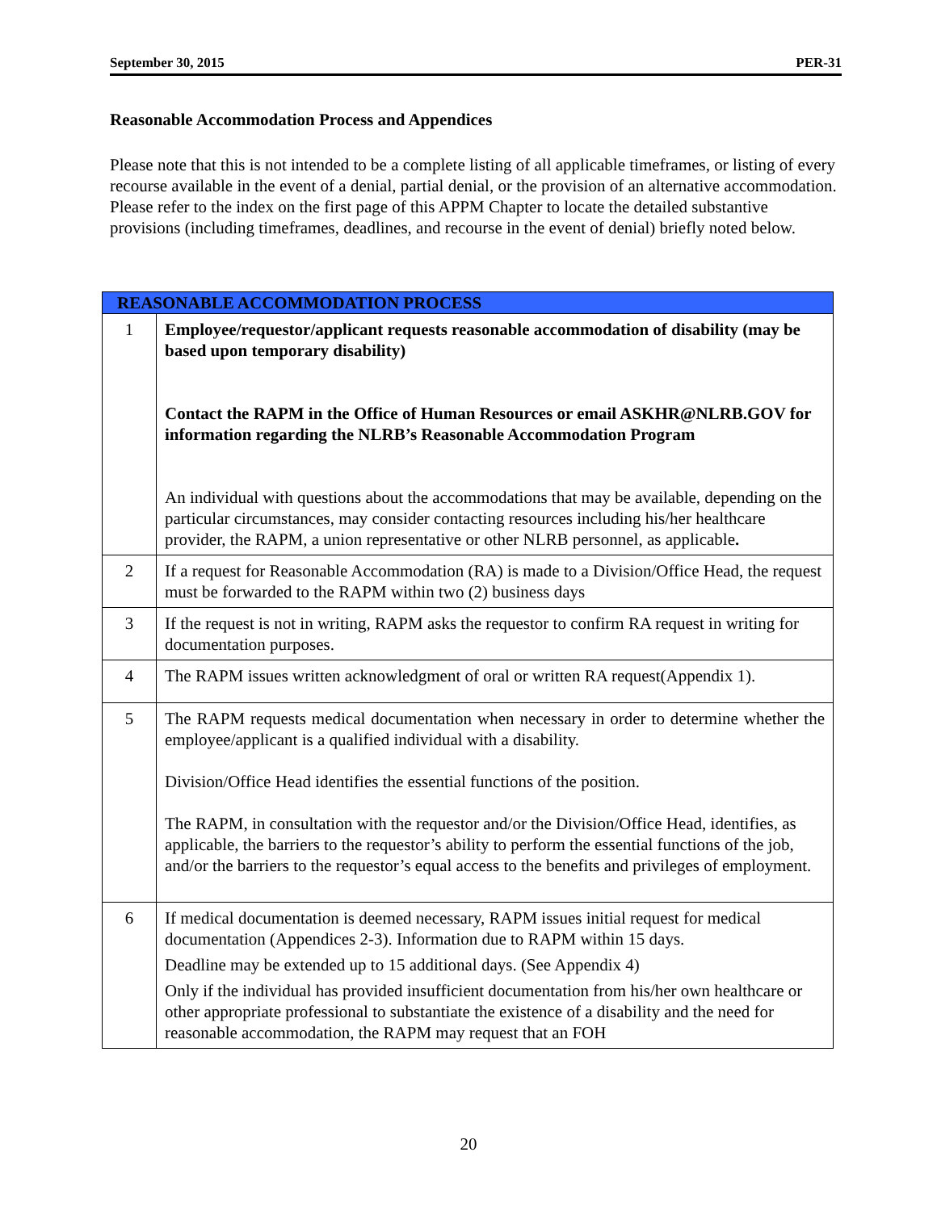September 30, 2015 PER-31
Reasonable Accommodation Process and Appendices
Please note that this is not intended to be a complete listing of all applicable timeframes, or listing of every recourse available in the event of a denial, partial denial, or the provision of an alternative accommodation. Please refer to the index on the first page of this APPM Chapter to locate the detailed substantive provisions (including timeframes, deadlines, and recourse in the event of denial) briefly noted below.
| REASONABLE ACCOMMODATION PROCESS | |
| --- | --- |
| 1 | Employee/requestor/applicant requests reasonable accommodation of disability (may be based upon temporary disability) Contact the RAPM in the Office of Human Resources or email ASKHR@NLRB.GOV for information regarding the NLRB’s Reasonable Accommodation Program An individual with questions about the accommodations that may be available, depending on the particular circumstances, may consider contacting resources including his/her healthcare provider, the RAPM, a union representative or other NLRB personnel, as applicable . |
| 2 | If a request for Reasonable Accommodation (RA) is made to a Division/Office Head, the request must be forwarded to the RAPM within two (2) business days |
| 3 | If the request is not in writing, RAPM asks the requestor to confirm RA request in writing for documentation purposes. |
| 4 | The RAPM issues written acknowledgment of oral or written RA request(Appendix 1). |
| 5 | The RAPM requests medical documentation when necessary in order to determine whether the employee/applicant is a qualified individual with a disability. Division/Office Head identifies the essential functions of the position. The RAPM, in consultation with the requestor and/or the Division/Office Head, identifies, as applicable, the barriers to the requestor’s ability to perform the essential functions of the job, and/or the barriers to the requestor’s equal access to the benefits and privileges of employment. |
| 6 | If medical documentation is deemed necessary, RAPM issues initial request for medical documentation (Appendices 2-3). Information due to RAPM within 15 days. Deadline may be extended up to 15 additional days. (See Appendix 4) Only if the individual has provided insufficient documentation from his/her own healthcare or other appropriate professional to substantiate the existence of a disability and the need for reasonable accommodation, the RAPM may request that an FOH |
20